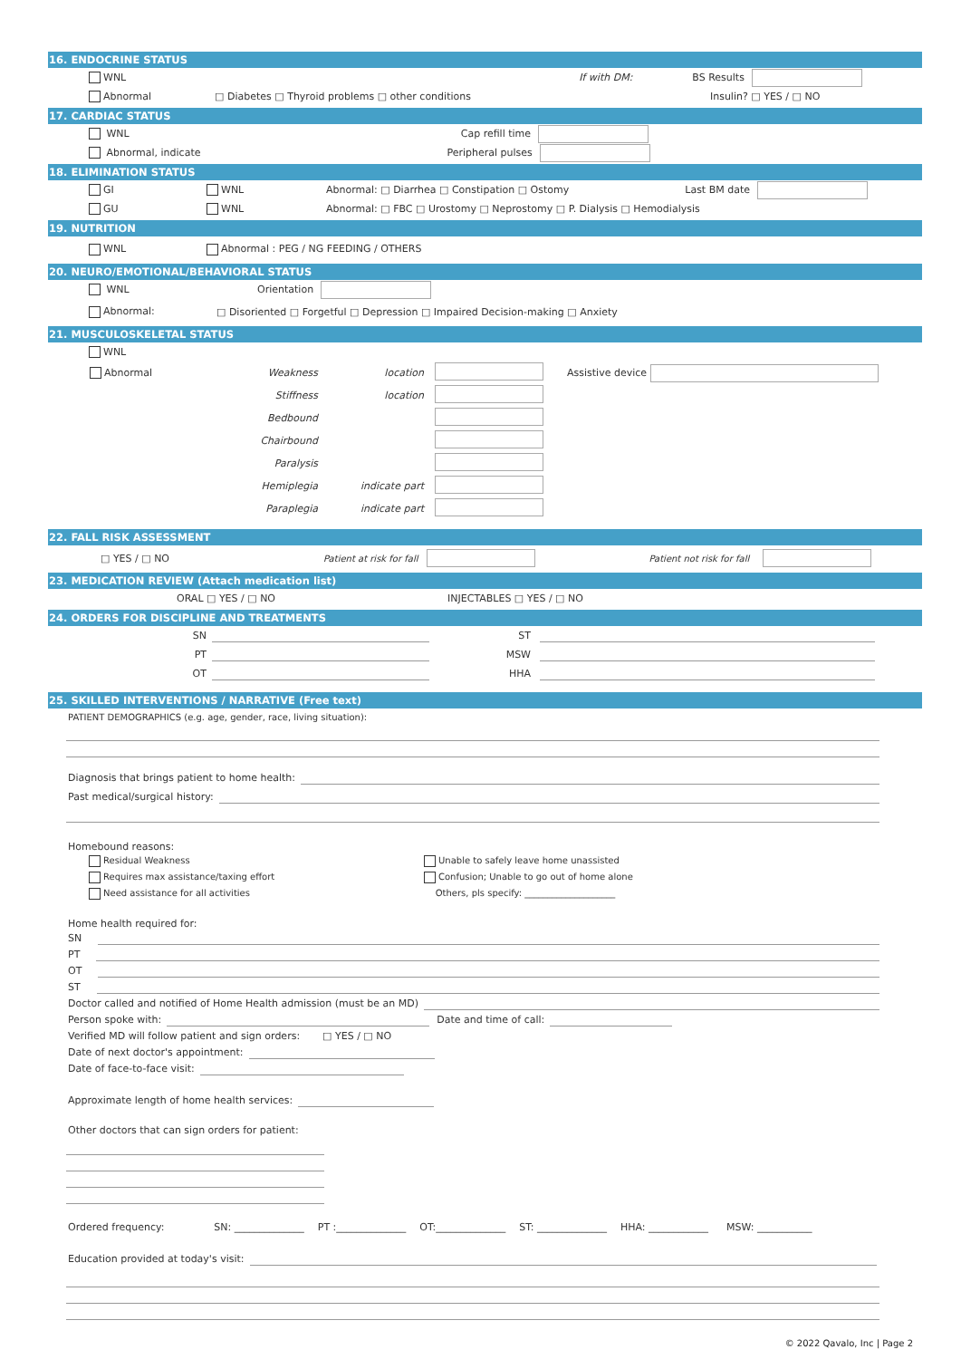16. ENDOCRINE STATUS
WNL If with DM: BS Results
Abnormal □ Diabetes □ Thyroid problems □ other conditions Insulin? □ YES / □ NO
17. CARDIAC STATUS
WNL Cap refill time
Abnormal, indicate Peripheral pulses
18. ELIMINATION STATUS
GI WNL Abnormal: □ Diarrhea □ Constipation □ Ostomy Last BM date
GU WNL Abnormal: □ FBC □ Urostomy □ Neprostomy □ P. Dialysis □ Hemodialysis
19. NUTRITION
WNL Abnormal : PEG / NG FEEDING / OTHERS
20. NEURO/EMOTIONAL/BEHAVIORAL STATUS
WNL Orientation
Abnormal: □ Disoriented □ Forgetful □ Depression □ Impaired Decision-making □ Anxiety
21. MUSCULOSKELETAL STATUS
WNL
| Abnormal | Weakness | location | | Assistive device |
| | Stiffness | location | | |
| | Bedbound | | | |
| | Chairbound | | | |
| | Paralysis | | | |
| | Hemiplegia | indicate part | | |
| | Paraplegia | indicate part | | |
22. FALL RISK ASSESSMENT
□ YES / □ NO Patient at risk for fall Patient not risk for fall
23. MEDICATION REVIEW (Attach medication list)
ORAL □ YES / □ NO INJECTABLES □ YES / □ NO
24. ORDERS FOR DISCIPLINE AND TREATMENTS
SN ST
PT MSW
OT HHA
25. SKILLED INTERVENTIONS / NARRATIVE (Free text)
PATIENT DEMOGRAPHICS (e.g. age, gender, race, living situation):
Diagnosis that brings patient to home health:
Past medical/surgical history:
Homebound reasons:
Residual Weakness
Requires max assistance/taxing effort
Need assistance for all activities
Unable to safely leave home unassisted
Confusion; Unable to go out of home alone
Others, pls specify: ____________________
Home health required for:
SN
PT
OT
ST
Doctor called and notified of Home Health admission (must be an MD)
Person spoke with: Date and time of call:
Verified MD will follow patient and sign orders: □ YES / □ NO
Date of next doctor's appointment:
Date of face-to-face visit:
Approximate length of home health services:
Other doctors that can sign orders for patient:
Ordered frequency: SN: ______________ PT :______________ OT:______________ ST: ______________ HHA: ____________ MSW: ___________
Education provided at today's visit:
© 2022 Qavalo, Inc | Page 2